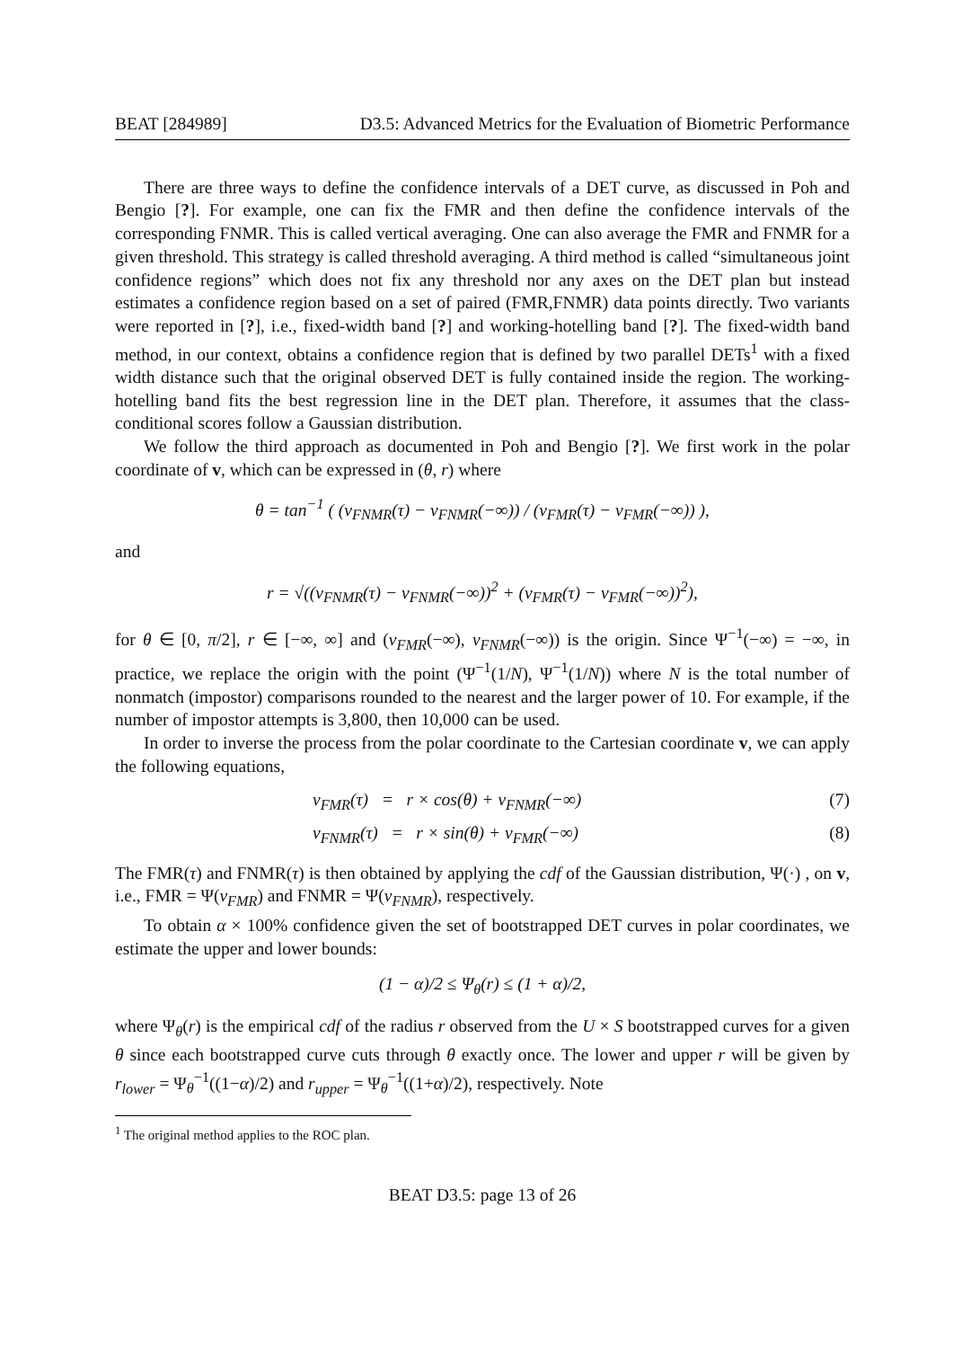BEAT [284989] D3.5: Advanced Metrics for the Evaluation of Biometric Performance
There are three ways to define the confidence intervals of a DET curve, as discussed in Poh and Bengio [?]. For example, one can fix the FMR and then define the confidence intervals of the corresponding FNMR. This is called vertical averaging. One can also average the FMR and FNMR for a given threshold. This strategy is called threshold averaging. A third method is called “simultaneous joint confidence regions” which does not fix any threshold nor any axes on the DET plan but instead estimates a confidence region based on a set of paired (FMR,FNMR) data points directly. Two variants were reported in [?], i.e., fixed-width band [?] and working-hotelling band [?]. The fixed-width band method, in our context, obtains a confidence region that is defined by two parallel DETs<sup>1</sup> with a fixed width distance such that the original observed DET is fully contained inside the region. The working-hotelling band fits the best regression line in the DET plan. Therefore, it assumes that the class-conditional scores follow a Gaussian distribution.
We follow the third approach as documented in Poh and Bengio [?]. We first work in the polar coordinate of v, which can be expressed in (θ, r) where
θ = tan<sup>−1</sup> ( (v<sub>FNMR</sub>(τ) − v<sub>FNMR</sub>(−∞)) / (v<sub>FMR</sub>(τ) − v<sub>FMR</sub>(−∞)) ),
and
r = √((v<sub>FNMR</sub>(τ) − v<sub>FNMR</sub>(−∞))<sup>2</sup> + (v<sub>FMR</sub>(τ) − v<sub>FMR</sub>(−∞))<sup>2</sup>),
for θ ∈ [0, π/2], r ∈ [−∞, ∞] and (v<sub>FMR</sub>(−∞), v<sub>FNMR</sub>(−∞)) is the origin. Since Ψ<sup>−1</sup>(−∞) = −∞, in practice, we replace the origin with the point (Ψ<sup>−1</sup>(1/N), Ψ<sup>−1</sup>(1/N)) where N is the total number of nonmatch (impostor) comparisons rounded to the nearest and the larger power of 10. For example, if the number of impostor attempts is 3,800, then 10,000 can be used.
In order to inverse the process from the polar coordinate to the Cartesian coordinate v, we can apply the following equations,
v<sub>FMR</sub>(τ) = r × cos(θ) + v<sub>FNMR</sub>(−∞) (7)
v<sub>FNMR</sub>(τ) = r × sin(θ) + v<sub>FMR</sub>(−∞) (8)
The FMR(τ) and FNMR(τ) is then obtained by applying the cdf of the Gaussian distribution, Ψ(·) , on v, i.e., FMR = Ψ(v<sub>FMR</sub>) and FNMR = Ψ(v<sub>FNMR</sub>), respectively.
To obtain α × 100% confidence given the set of bootstrapped DET curves in polar coordinates, we estimate the upper and lower bounds:
(1 − α)/2 ≤ Ψ<sub>θ</sub>(r) ≤ (1 + α)/2,
where Ψ<sub>θ</sub>(r) is the empirical cdf of the radius r observed from the U × S bootstrapped curves for a given θ since each bootstrapped curve cuts through θ exactly once. The lower and upper r will be given by r<sub>lower</sub> = Ψ<sub>θ</sub><sup>−1</sup>((1−α)/2) and r<sub>upper</sub> = Ψ<sub>θ</sub><sup>−1</sup>((1+α)/2), respectively. Note
<sup>1</sup> The original method applies to the ROC plan.
BEAT D3.5: page 13 of 26